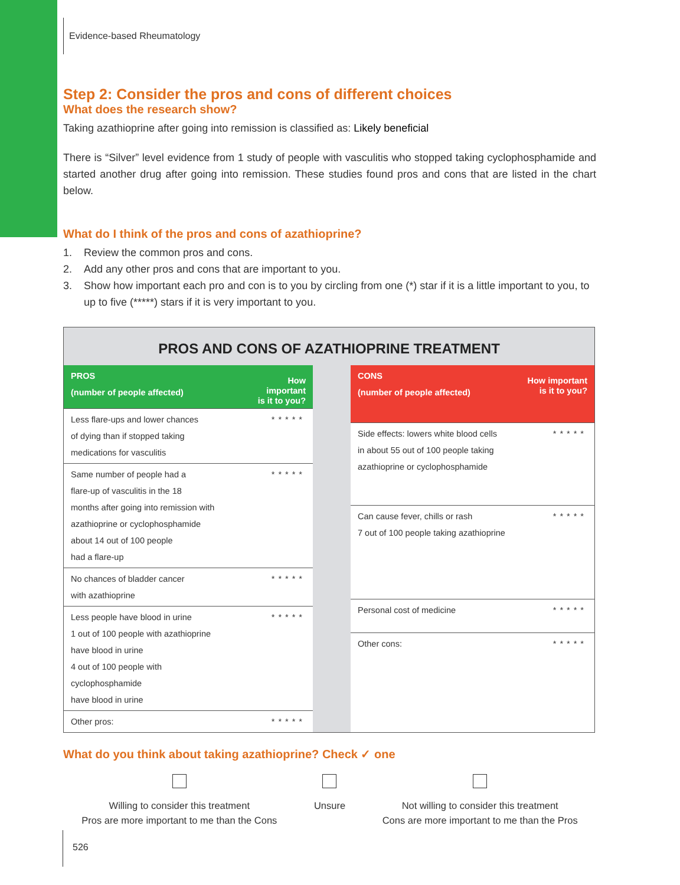Evidence-based Rheumatology
Step 2: Consider the pros and cons of different choices
What does the research show?
Taking azathioprine after going into remission is classified as: Likely beneficial
There is “Silver” level evidence from 1 study of people with vasculitis who stopped taking cyclophosphamide and started another drug after going into remission. These studies found pros and cons that are listed in the chart below.
What do I think of the pros and cons of azathioprine?
1. Review the common pros and cons.
2. Add any other pros and cons that are important to you.
3. Show how important each pro and con is to you by circling from one (*) star if it is a little important to you, to up to five (*****) stars if it is very important to you.
PROS AND CONS OF AZATHIOPRINE TREATMENT
| PROS (number of people affected) | How important is it to you? |
| --- | --- |
| Less flare-ups and lower chances of dying than if stopped taking medications for vasculitis | ***** |
| Same number of people had a flare-up of vasculitis in the 18 months after going into remission with azathioprine or cyclophosphamide about 14 out of 100 people had a flare-up | ***** |
| No chances of bladder cancer with azathioprine | ***** |
| Less people have blood in urine 1 out of 100 people with azathioprine have blood in urine 4 out of 100 people with cyclophosphamide have blood in urine | ***** |
| Other pros: | ***** |
| CONS (number of people affected) | How important is it to you? |
| --- | --- |
| Side effects: lowers white blood cells in about 55 out of 100 people taking azathioprine or cyclophosphamide | ***** |
| Can cause fever, chills or rash 7 out of 100 people taking azathioprine | ***** |
| Personal cost of medicine | ***** |
| Other cons: | ***** |
What do you think about taking azathioprine? Check ✓ one
Willing to consider this treatment
Pros are more important to me than the Cons
Unsure
Not willing to consider this treatment
Cons are more important to me than the Pros
526